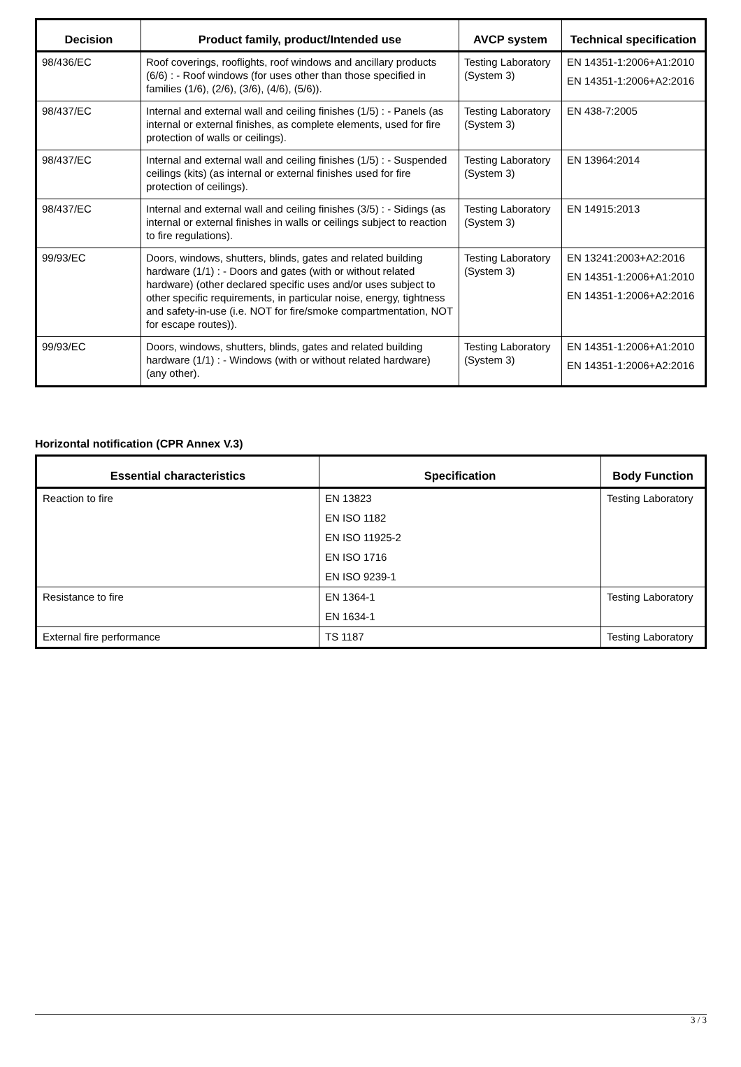| Decision | Product family, product/Intended use | AVCP system | Technical specification |
| --- | --- | --- | --- |
| 98/436/EC | Roof coverings, rooflights, roof windows and ancillary products (6/6) : - Roof windows (for uses other than those specified in families (1/6), (2/6), (3/6), (4/6), (5/6)). | Testing Laboratory (System 3) | EN 14351-1:2006+A1:2010 EN 14351-1:2006+A2:2016 |
| 98/437/EC | Internal and external wall and ceiling finishes (1/5) : - Panels (as internal or external finishes, as complete elements, used for fire protection of walls or ceilings). | Testing Laboratory (System 3) | EN 438-7:2005 |
| 98/437/EC | Internal and external wall and ceiling finishes (1/5) : - Suspended ceilings (kits) (as internal or external finishes used for fire protection of ceilings). | Testing Laboratory (System 3) | EN 13964:2014 |
| 98/437/EC | Internal and external wall and ceiling finishes (3/5) : - Sidings (as internal or external finishes in walls or ceilings subject to reaction to fire regulations). | Testing Laboratory (System 3) | EN 14915:2013 |
| 99/93/EC | Doors, windows, shutters, blinds, gates and related building hardware (1/1) : - Doors and gates (with or without related hardware) (other declared specific uses and/or uses subject to other specific requirements, in particular noise, energy, tightness and safety-in-use (i.e. NOT for fire/smoke compartmentation, NOT for escape routes)). | Testing Laboratory (System 3) | EN 13241:2003+A2:2016 EN 14351-1:2006+A1:2010 EN 14351-1:2006+A2:2016 |
| 99/93/EC | Doors, windows, shutters, blinds, gates and related building hardware (1/1) : - Windows (with or without related hardware) (any other). | Testing Laboratory (System 3) | EN 14351-1:2006+A1:2010 EN 14351-1:2006+A2:2016 |
Horizontal notification (CPR Annex V.3)
| Essential characteristics | Specification | Body Function |
| --- | --- | --- |
| Reaction to fire | EN 13823 | Testing Laboratory |
| | EN ISO 1182 | |
| | EN ISO 11925-2 | |
| | EN ISO 1716 | |
| | EN ISO 9239-1 | |
| Resistance to fire | EN 1364-1 | Testing Laboratory |
| | EN 1634-1 | |
| External fire performance | TS 1187 | Testing Laboratory |
3 / 3